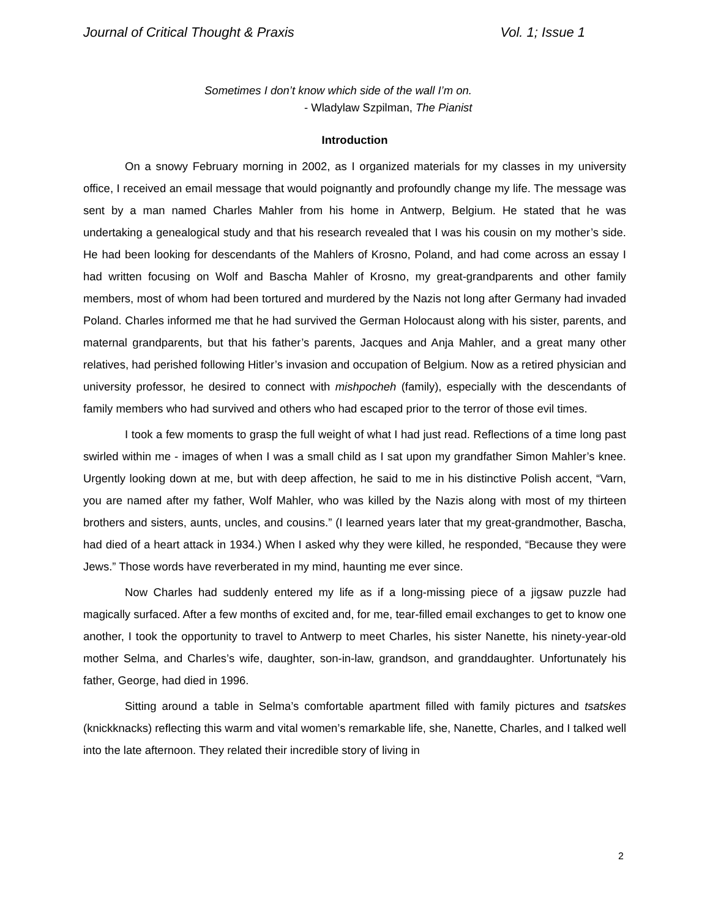Journal of Critical Thought & Praxis Vol. 1; Issue 1
Sometimes I don’t know which side of the wall I’m on.
- Wladylaw Szpilman, The Pianist
Introduction
On a snowy February morning in 2002, as I organized materials for my classes in my university office, I received an email message that would poignantly and profoundly change my life. The message was sent by a man named Charles Mahler from his home in Antwerp, Belgium. He stated that he was undertaking a genealogical study and that his research revealed that I was his cousin on my mother’s side. He had been looking for descendants of the Mahlers of Krosno, Poland, and had come across an essay I had written focusing on Wolf and Bascha Mahler of Krosno, my great-grandparents and other family members, most of whom had been tortured and murdered by the Nazis not long after Germany had invaded Poland. Charles informed me that he had survived the German Holocaust along with his sister, parents, and maternal grandparents, but that his father’s parents, Jacques and Anja Mahler, and a great many other relatives, had perished following Hitler’s invasion and occupation of Belgium. Now as a retired physician and university professor, he desired to connect with mishpocheh (family), especially with the descendants of family members who had survived and others who had escaped prior to the terror of those evil times.
I took a few moments to grasp the full weight of what I had just read. Reflections of a time long past swirled within me - images of when I was a small child as I sat upon my grandfather Simon Mahler’s knee. Urgently looking down at me, but with deep affection, he said to me in his distinctive Polish accent, “Varn, you are named after my father, Wolf Mahler, who was killed by the Nazis along with most of my thirteen brothers and sisters, aunts, uncles, and cousins.” (I learned years later that my great-grandmother, Bascha, had died of a heart attack in 1934.) When I asked why they were killed, he responded, “Because they were Jews.” Those words have reverberated in my mind, haunting me ever since.
Now Charles had suddenly entered my life as if a long-missing piece of a jigsaw puzzle had magically surfaced. After a few months of excited and, for me, tear-filled email exchanges to get to know one another, I took the opportunity to travel to Antwerp to meet Charles, his sister Nanette, his ninety-year-old mother Selma, and Charles’s wife, daughter, son-in-law, grandson, and granddaughter. Unfortunately his father, George, had died in 1996.
Sitting around a table in Selma’s comfortable apartment filled with family pictures and tsatskes (knickknacks) reflecting this warm and vital women’s remarkable life, she, Nanette, Charles, and I talked well into the late afternoon. They related their incredible story of living in
2